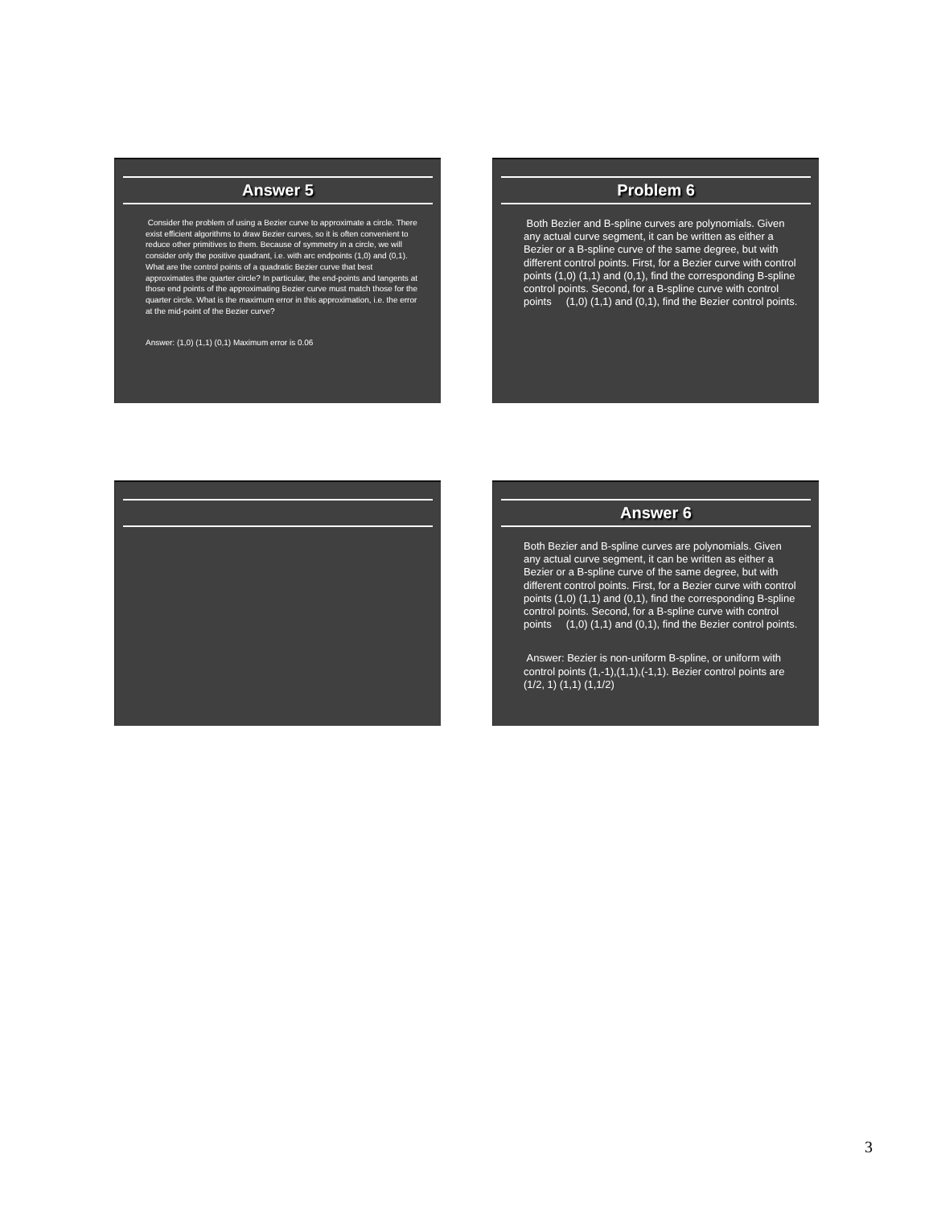Answer 5
Consider the problem of using a Bezier curve to approximate a circle. There exist efficient algorithms to draw Bezier curves, so it is often convenient to reduce other primitives to them. Because of symmetry in a circle, we will consider only the positive quadrant, i.e. with arc endpoints (1,0) and (0,1). What are the control points of a quadratic Bezier curve that best approximates the quarter circle? In particular, the end-points and tangents at those end points of the approximating Bezier curve must match those for the quarter circle. What is the maximum error in this approximation, i.e. the error at the mid-point of the Bezier curve?
Answer: (1,0) (1,1) (0,1) Maximum error is 0.06
Problem 6
Both Bezier and B-spline curves are polynomials. Given any actual curve segment, it can be written as either a Bezier or a B-spline curve of the same degree, but with different control points. First, for a Bezier curve with control points (1,0) (1,1) and (0,1), find the corresponding B-spline control points. Second, for a B-spline curve with control points (1,0) (1,1) and (0,1), find the Bezier control points.
Answer 6
Both Bezier and B-spline curves are polynomials. Given any actual curve segment, it can be written as either a Bezier or a B-spline curve of the same degree, but with different control points. First, for a Bezier curve with control points (1,0) (1,1) and (0,1), find the corresponding B-spline control points. Second, for a B-spline curve with control points (1,0) (1,1) and (0,1), find the Bezier control points.
Answer: Bezier is non-uniform B-spline, or uniform with control points (1,-1),(1,1),(-1,1). Bezier control points are (1/2, 1) (1,1) (1,1/2)
3